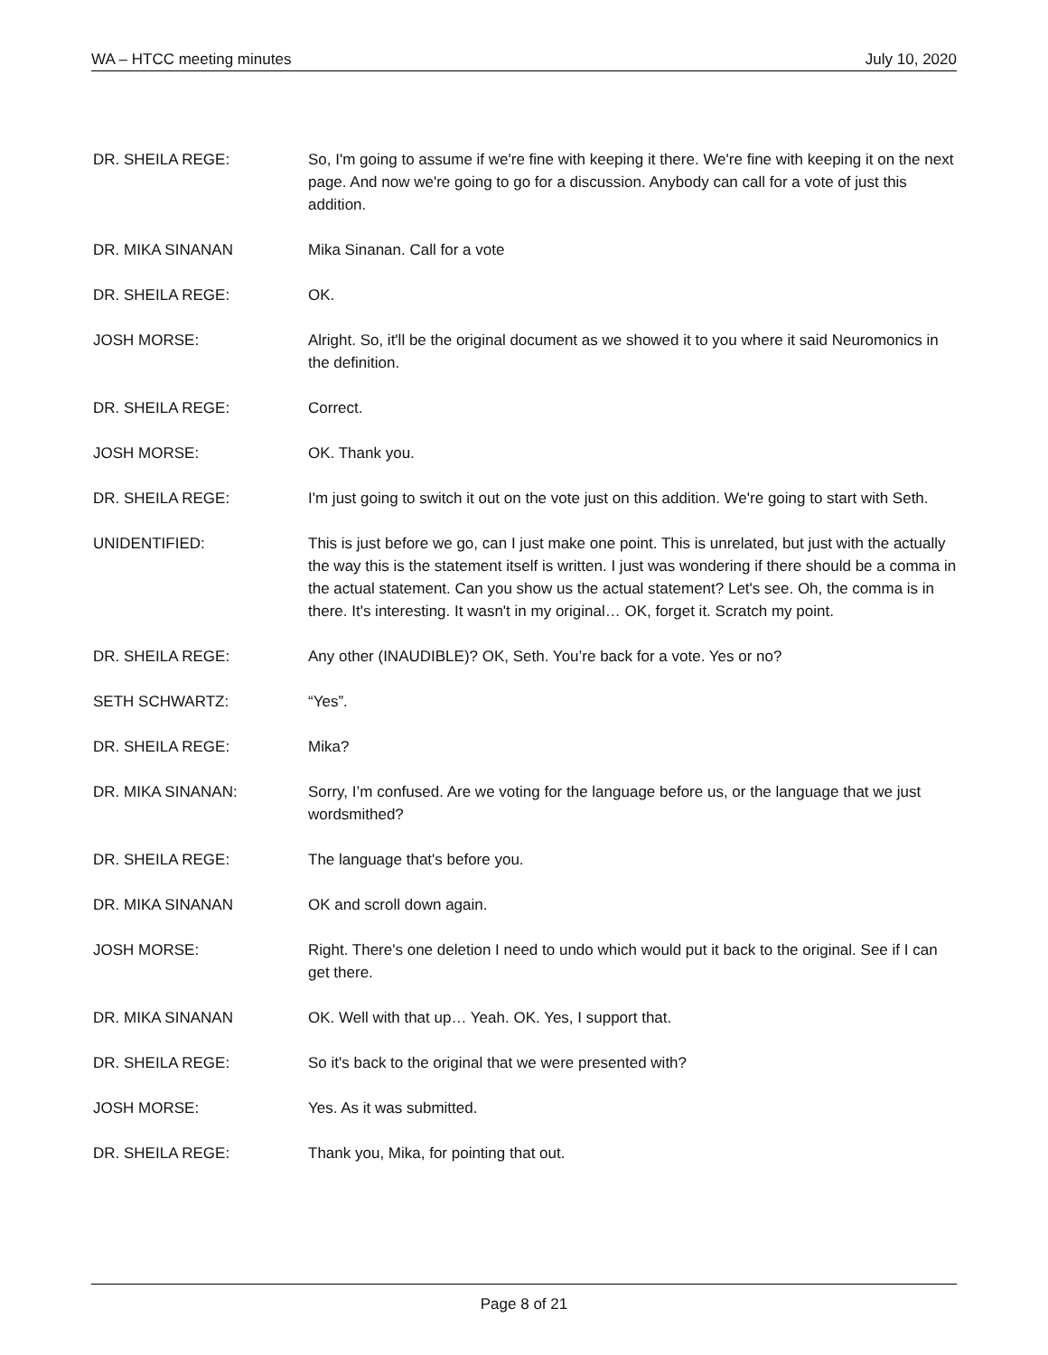WA – HTCC meeting minutes July 10, 2020
DR. SHEILA REGE: So, I'm going to assume if we're fine with keeping it there. We're fine with keeping it on the next page. And now we're going to go for a discussion. Anybody can call for a vote of just this addition.
DR. MIKA SINANAN Mika Sinanan. Call for a vote
DR. SHEILA REGE: OK.
JOSH MORSE: Alright. So, it'll be the original document as we showed it to you where it said Neuromonics in the definition.
DR. SHEILA REGE: Correct.
JOSH MORSE: OK. Thank you.
DR. SHEILA REGE: I'm just going to switch it out on the vote just on this addition. We're going to start with Seth.
UNIDENTIFIED: This is just before we go, can I just make one point. This is unrelated, but just with the actually the way this is the statement itself is written. I just was wondering if there should be a comma in the actual statement. Can you show us the actual statement? Let's see. Oh, the comma is in there. It's interesting. It wasn't in my original… OK, forget it. Scratch my point.
DR. SHEILA REGE: Any other (INAUDIBLE)? OK, Seth. You’re back for a vote. Yes or no?
SETH SCHWARTZ: “Yes”.
DR. SHEILA REGE: Mika?
DR. MIKA SINANAN: Sorry, I’m confused. Are we voting for the language before us, or the language that we just wordsmithed?
DR. SHEILA REGE: The language that's before you.
DR. MIKA SINANAN OK and scroll down again.
JOSH MORSE: Right. There's one deletion I need to undo which would put it back to the original. See if I can get there.
DR. MIKA SINANAN OK. Well with that up… Yeah. OK. Yes, I support that.
DR. SHEILA REGE: So it's back to the original that we were presented with?
JOSH MORSE: Yes. As it was submitted.
DR. SHEILA REGE: Thank you, Mika, for pointing that out.
Page 8 of 21